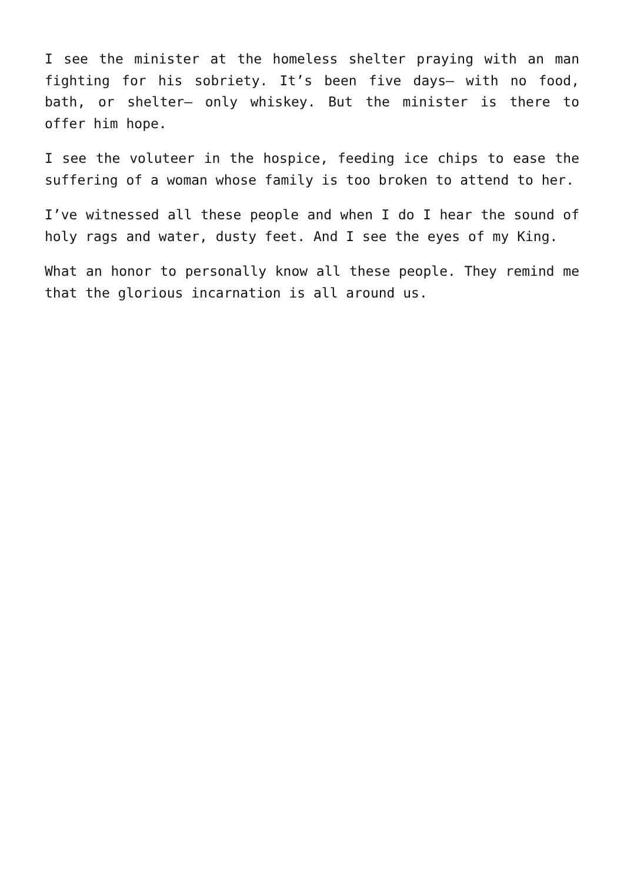I see the minister at the homeless shelter praying with an man fighting for his sobriety. It’s been five days– with no food, bath, or shelter– only whiskey. But the minister is there to offer him hope.
I see the voluteer in the hospice, feeding ice chips to ease the suffering of a woman whose family is too broken to attend to her.
I’ve witnessed all these people and when I do I hear the sound of holy rags and water, dusty feet. And I see the eyes of my King.
What an honor to personally know all these people. They remind me that the glorious incarnation is all around us.